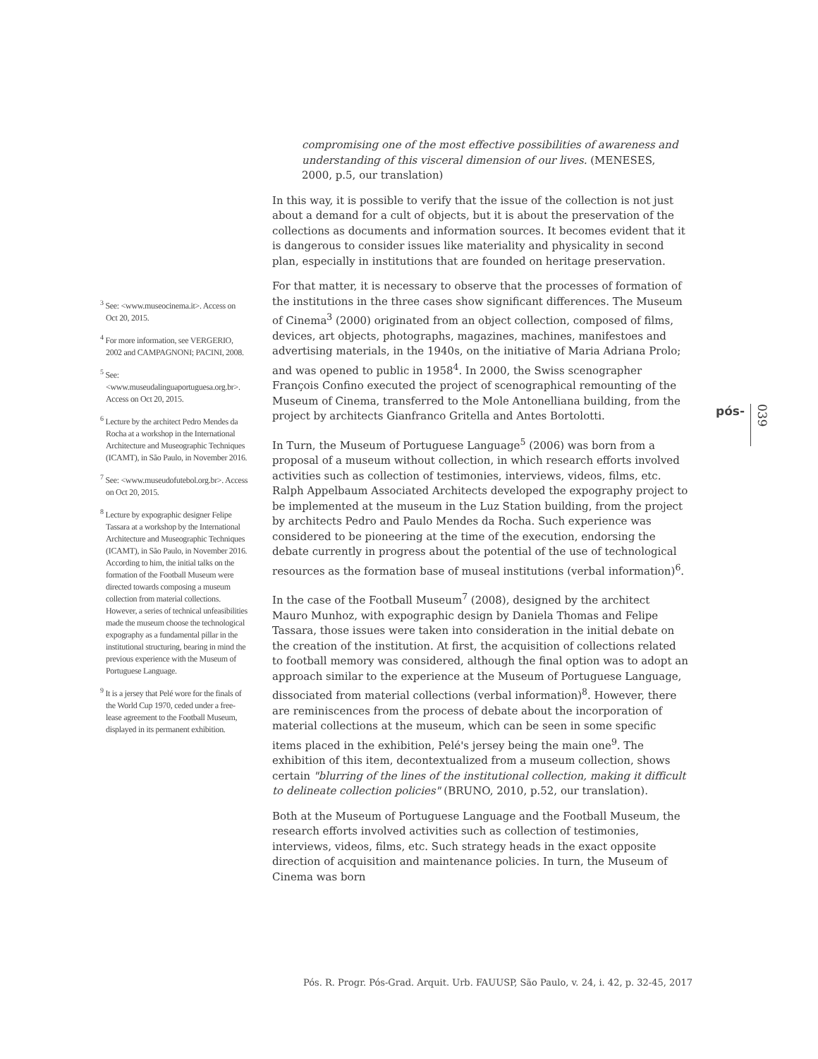<sup>3</sup> See: <www.museocinema.it>. Access on Oct 20, 2015.
<sup>4</sup> For more information, see VERGERIO, 2002 and CAMPAGNONI; PACINI, 2008.
<sup>5</sup> See: <www.museudalinguaportuguesa.org.br>. Access on Oct 20, 2015.
<sup>6</sup> Lecture by the architect Pedro Mendes da Rocha at a workshop in the International Architecture and Museographic Techniques (ICAMT), in São Paulo, in November 2016.
<sup>7</sup> See: <www.museudofutebol.org.br>. Access on Oct 20, 2015.
<sup>8</sup> Lecture by expographic designer Felipe Tassara at a workshop by the International Architecture and Museographic Techniques (ICAMT), in São Paulo, in November 2016. According to him, the initial talks on the formation of the Football Museum were directed towards composing a museum collection from material collections. However, a series of technical unfeasibilities made the museum choose the technological expography as a fundamental pillar in the institutional structuring, bearing in mind the previous experience with the Museum of Portuguese Language.
<sup>9</sup> It is a jersey that Pelé wore for the finals of the World Cup 1970, ceded under a free-lease agreement to the Football Museum, displayed in its permanent exhibition.
compromising one of the most effective possibilities of awareness and understanding of this visceral dimension of our lives. (MENESES, 2000, p.5, our translation)
In this way, it is possible to verify that the issue of the collection is not just about a demand for a cult of objects, but it is about the preservation of the collections as documents and information sources. It becomes evident that it is dangerous to consider issues like materiality and physicality in second plan, especially in institutions that are founded on heritage preservation.
For that matter, it is necessary to observe that the processes of formation of the institutions in the three cases show significant differences. The Museum of Cinema<sup>3</sup> (2000) originated from an object collection, composed of films, devices, art objects, photographs, magazines, machines, manifestoes and advertising materials, in the 1940s, on the initiative of Maria Adriana Prolo; and was opened to public in 1958<sup>4</sup>. In 2000, the Swiss scenographer François Confino executed the project of scenographical remounting of the Museum of Cinema, transferred to the Mole Antonelliana building, from the project by architects Gianfranco Gritella and Antes Bortolotti.
In Turn, the Museum of Portuguese Language<sup>5</sup> (2006) was born from a proposal of a museum without collection, in which research efforts involved activities such as collection of testimonies, interviews, videos, films, etc. Ralph Appelbaum Associated Architects developed the expography project to be implemented at the museum in the Luz Station building, from the project by architects Pedro and Paulo Mendes da Rocha. Such experience was considered to be pioneering at the time of the execution, endorsing the debate currently in progress about the potential of the use of technological resources as the formation base of museal institutions (verbal information)<sup>6</sup>.
In the case of the Football Museum<sup>7</sup> (2008), designed by the architect Mauro Munhoz, with expographic design by Daniela Thomas and Felipe Tassara, those issues were taken into consideration in the initial debate on the creation of the institution. At first, the acquisition of collections related to football memory was considered, although the final option was to adopt an approach similar to the experience at the Museum of Portuguese Language, dissociated from material collections (verbal information)<sup>8</sup>. However, there are reminiscences from the process of debate about the incorporation of material collections at the museum, which can be seen in some specific items placed in the exhibition, Pelé's jersey being the main one<sup>9</sup>. The exhibition of this item, decontextualized from a museum collection, shows certain "blurring of the lines of the institutional collection, making it difficult to delineate collection policies" (BRUNO, 2010, p.52, our translation).
Both at the Museum of Portuguese Language and the Football Museum, the research efforts involved activities such as collection of testimonies, interviews, videos, films, etc. Such strategy heads in the exact opposite direction of acquisition and maintenance policies. In turn, the Museum of Cinema was born
pós- 039
Pós. R. Progr. Pós-Grad. Arquit. Urb. FAUUSP, São Paulo, v. 24, i. 42, p. 32-45, 2017